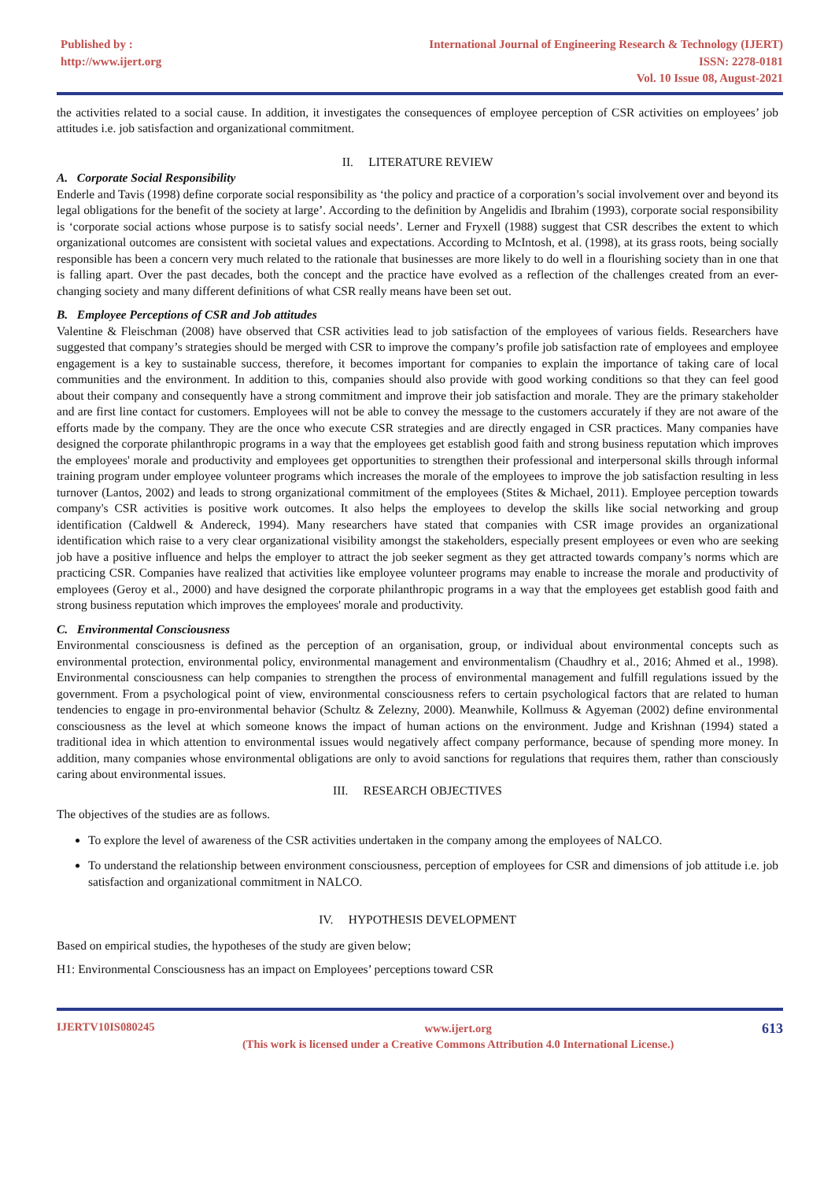Published by :
http://www.ijert.org
International Journal of Engineering Research & Technology (IJERT)
ISSN: 2278-0181
Vol. 10 Issue 08, August-2021
the activities related to a social cause. In addition, it investigates the consequences of employee perception of CSR activities on employees’ job attitudes i.e. job satisfaction and organizational commitment.
II. LITERATURE REVIEW
A. Corporate Social Responsibility
Enderle and Tavis (1998) define corporate social responsibility as ‘the policy and practice of a corporation’s social involvement over and beyond its legal obligations for the benefit of the society at large’. According to the definition by Angelidis and Ibrahim (1993), corporate social responsibility is ‘corporate social actions whose purpose is to satisfy social needs’. Lerner and Fryxell (1988) suggest that CSR describes the extent to which organizational outcomes are consistent with societal values and expectations. According to McIntosh, et al. (1998), at its grass roots, being socially responsible has been a concern very much related to the rationale that businesses are more likely to do well in a flourishing society than in one that is falling apart. Over the past decades, both the concept and the practice have evolved as a reflection of the challenges created from an ever-changing society and many different definitions of what CSR really means have been set out.
B. Employee Perceptions of CSR and Job attitudes
Valentine & Fleischman (2008) have observed that CSR activities lead to job satisfaction of the employees of various fields. Researchers have suggested that company’s strategies should be merged with CSR to improve the company’s profile job satisfaction rate of employees and employee engagement is a key to sustainable success, therefore, it becomes important for companies to explain the importance of taking care of local communities and the environment. In addition to this, companies should also provide with good working conditions so that they can feel good about their company and consequently have a strong commitment and improve their job satisfaction and morale. They are the primary stakeholder and are first line contact for customers. Employees will not be able to convey the message to the customers accurately if they are not aware of the efforts made by the company. They are the once who execute CSR strategies and are directly engaged in CSR practices. Many companies have designed the corporate philanthropic programs in a way that the employees get establish good faith and strong business reputation which improves the employees' morale and productivity and employees get opportunities to strengthen their professional and interpersonal skills through informal training program under employee volunteer programs which increases the morale of the employees to improve the job satisfaction resulting in less turnover (Lantos, 2002) and leads to strong organizational commitment of the employees (Stites & Michael, 2011). Employee perception towards company's CSR activities is positive work outcomes. It also helps the employees to develop the skills like social networking and group identification (Caldwell & Andereck, 1994). Many researchers have stated that companies with CSR image provides an organizational identification which raise to a very clear organizational visibility amongst the stakeholders, especially present employees or even who are seeking job have a positive influence and helps the employer to attract the job seeker segment as they get attracted towards company’s norms which are practicing CSR. Companies have realized that activities like employee volunteer programs may enable to increase the morale and productivity of employees (Geroy et al., 2000) and have designed the corporate philanthropic programs in a way that the employees get establish good faith and strong business reputation which improves the employees' morale and productivity.
C. Environmental Consciousness
Environmental consciousness is defined as the perception of an organisation, group, or individual about environmental concepts such as environmental protection, environmental policy, environmental management and environmentalism (Chaudhry et al., 2016; Ahmed et al., 1998). Environmental consciousness can help companies to strengthen the process of environmental management and fulfill regulations issued by the government. From a psychological point of view, environmental consciousness refers to certain psychological factors that are related to human tendencies to engage in pro-environmental behavior (Schultz & Zelezny, 2000). Meanwhile, Kollmuss & Agyeman (2002) define environmental consciousness as the level at which someone knows the impact of human actions on the environment. Judge and Krishnan (1994) stated a traditional idea in which attention to environmental issues would negatively affect company performance, because of spending more money. In addition, many companies whose environmental obligations are only to avoid sanctions for regulations that requires them, rather than consciously caring about environmental issues.
III. RESEARCH OBJECTIVES
The objectives of the studies are as follows.
To explore the level of awareness of the CSR activities undertaken in the company among the employees of NALCO.
To understand the relationship between environment consciousness, perception of employees for CSR and dimensions of job attitude i.e. job satisfaction and organizational commitment in NALCO.
IV. HYPOTHESIS DEVELOPMENT
Based on empirical studies, the hypotheses of the study are given below;
H1: Environmental Consciousness has an impact on Employees’ perceptions toward CSR
IJERTV10IS080245
www.ijert.org
(This work is licensed under a Creative Commons Attribution 4.0 International License.)
613